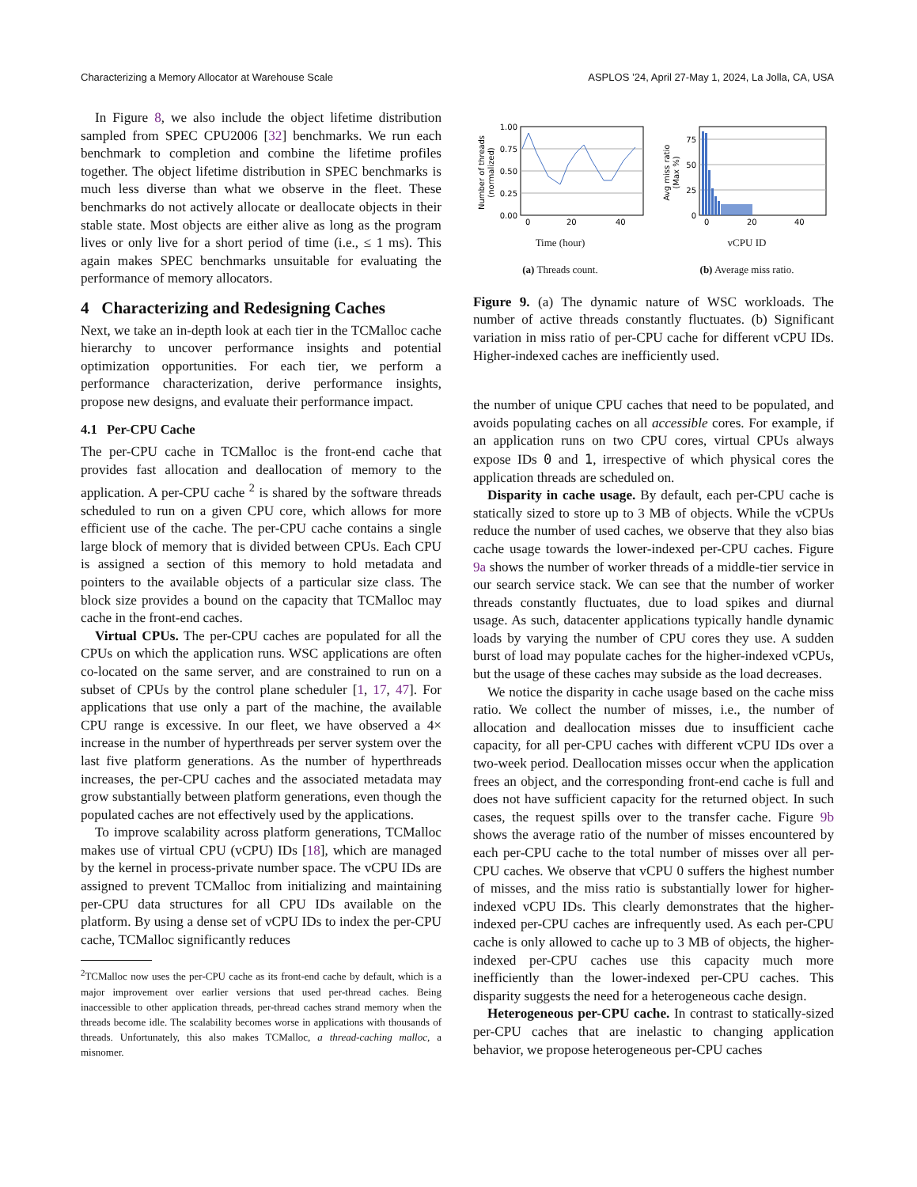Characterizing a Memory Allocator at Warehouse Scale ASPLOS ’24, April 27-May 1, 2024, La Jolla, CA, USA
In Figure 8, we also include the object lifetime distribution sampled from SPEC CPU2006 [32] benchmarks. We run each benchmark to completion and combine the lifetime profiles together. The object lifetime distribution in SPEC benchmarks is much less diverse than what we observe in the fleet. These benchmarks do not actively allocate or deallocate objects in their stable state. Most objects are either alive as long as the program lives or only live for a short period of time (i.e., ≤ 1 ms). This again makes SPEC benchmarks unsuitable for evaluating the performance of memory allocators.
4 Characterizing and Redesigning Caches
Next, we take an in-depth look at each tier in the TCMalloc cache hierarchy to uncover performance insights and potential optimization opportunities. For each tier, we perform a performance characterization, derive performance insights, propose new designs, and evaluate their performance impact.
4.1 Per-CPU Cache
The per-CPU cache in TCMalloc is the front-end cache that provides fast allocation and deallocation of memory to the application. A per-CPU cache <sup>2</sup> is shared by the software threads scheduled to run on a given CPU core, which allows for more efficient use of the cache. The per-CPU cache contains a single large block of memory that is divided between CPUs. Each CPU is assigned a section of this memory to hold metadata and pointers to the available objects of a particular size class. The block size provides a bound on the capacity that TCMalloc may cache in the front-end caches.
Virtual CPUs. The per-CPU caches are populated for all the CPUs on which the application runs. WSC applications are often co-located on the same server, and are constrained to run on a subset of CPUs by the control plane scheduler [1, 17, 47]. For applications that use only a part of the machine, the available CPU range is excessive. In our fleet, we have observed a 4× increase in the number of hyperthreads per server system over the last five platform generations. As the number of hyperthreads increases, the per-CPU caches and the associated metadata may grow substantially between platform generations, even though the populated caches are not effectively used by the applications.
To improve scalability across platform generations, TCMalloc makes use of virtual CPU (vCPU) IDs [18], which are managed by the kernel in process-private number space. The vCPU IDs are assigned to prevent TCMalloc from initializing and maintaining per-CPU data structures for all CPU IDs available on the platform. By using a dense set of vCPU IDs to index the per-CPU cache, TCMalloc significantly reduces
<sup>2</sup> TCMalloc now uses the per-CPU cache as its front-end cache by default, which is a major improvement over earlier versions that used per-thread caches. Being inaccessible to other application threads, per-thread caches strand memory when the threads become idle. The scalability becomes worse in applications with thousands of threads. Unfortunately, this also makes TCMalloc, a thread-caching malloc, a misnomer.
1.00
0.75
0.50
0.25
0.00
0
20
40
Number of threads
(normalized)
Time (hour)
(a) Threads count.
75
50
25
0
0
20
40
Avg miss ratio
(Max %)
vCPU ID
(b) Average miss ratio.
Figure 9. (a) The dynamic nature of WSC workloads. The number of active threads constantly fluctuates. (b) Significant variation in miss ratio of per-CPU cache for different vCPU IDs. Higher-indexed caches are inefficiently used.
the number of unique CPU caches that need to be populated, and avoids populating caches on all accessible cores. For example, if an application runs on two CPU cores, virtual CPUs always expose IDs 0 and 1, irrespective of which physical cores the application threads are scheduled on.
Disparity in cache usage. By default, each per-CPU cache is statically sized to store up to 3 MB of objects. While the vCPUs reduce the number of used caches, we observe that they also bias cache usage towards the lower-indexed per-CPU caches. Figure 9a shows the number of worker threads of a middle-tier service in our search service stack. We can see that the number of worker threads constantly fluctuates, due to load spikes and diurnal usage. As such, datacenter applications typically handle dynamic loads by varying the number of CPU cores they use. A sudden burst of load may populate caches for the higher-indexed vCPUs, but the usage of these caches may subside as the load decreases.
We notice the disparity in cache usage based on the cache miss ratio. We collect the number of misses, i.e., the number of allocation and deallocation misses due to insufficient cache capacity, for all per-CPU caches with different vCPU IDs over a two-week period. Deallocation misses occur when the application frees an object, and the corresponding front-end cache is full and does not have sufficient capacity for the returned object. In such cases, the request spills over to the transfer cache. Figure 9b shows the average ratio of the number of misses encountered by each per-CPU cache to the total number of misses over all per-CPU caches. We observe that vCPU 0 suffers the highest number of misses, and the miss ratio is substantially lower for higher-indexed vCPU IDs. This clearly demonstrates that the higher-indexed per-CPU caches are infrequently used. As each per-CPU cache is only allowed to cache up to 3 MB of objects, the higher-indexed per-CPU caches use this capacity much more inefficiently than the lower-indexed per-CPU caches. This disparity suggests the need for a heterogeneous cache design.
Heterogeneous per-CPU cache. In contrast to statically-sized per-CPU caches that are inelastic to changing application behavior, we propose heterogeneous per-CPU caches